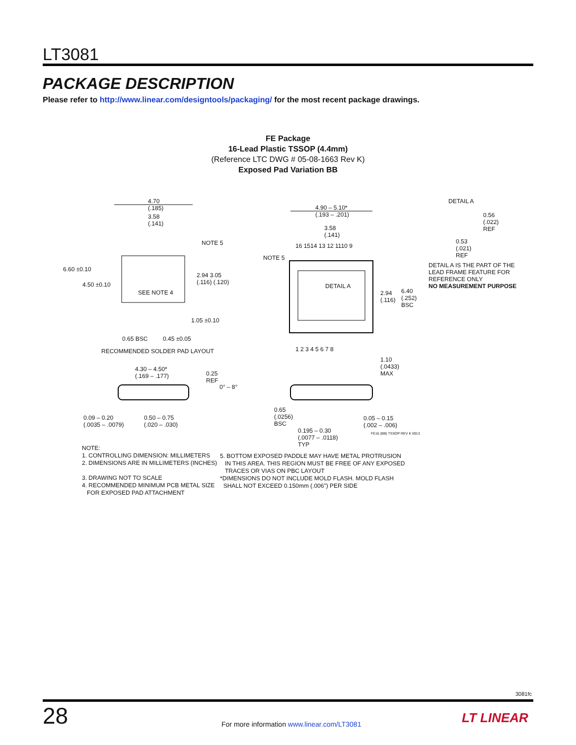LT3081
PACKAGE DESCRIPTION
Please refer to http://www.linear.com/designtools/packaging/ for the most recent package drawings.
FE Package
16-Lead Plastic TSSOP (4.4mm)
(Reference LTC DWG # 05-08-1663 Rev K)
Exposed Pad Variation BB
4.70
(.185)
3.58
(.141)
4.90 – 5.10*
(.193 – .201)
3.58
(.141)
DETAIL A
0.56
(.022)
REF
0.53
(.021)
REF
DETAIL A IS THE PART OF THE
LEAD FRAME FEATURE FOR
REFERENCE ONLY
NO MEASUREMENT PURPOSE
16 1514 13 12 1110 9 NOTE 5
NOTE 5
6.60 ±0.10
4.50 ±0.10
SEE NOTE 4
2.94 3.05
(.116) (.120)
DETAIL A
2.94
(.116)
6.40
(.252)
BSC
1.05 ±0.10
0.65 BSC 0.45 ±0.05
1 2 3 4 5 6 7 8 RECOMMENDED SOLDER PAD LAYOUT
1.10
(.0433)
MAX
4.30 – 4.50*
(.169 – .177) 0.25
REF
0° – 8°
0.65
(.0256)
BSC
0.09 – 0.20
(.0035 – .0079)
0.50 – 0.75
(.020 – .030)
0.05 – 0.15
(.002 – .006)
0.195 – 0.30
(.0077 – .0118)
TYP
FE16 (BB) TSSOP REV K 0913
NOTE:
1. CONTROLLING DIMENSION: MILLIMETERS
2. DIMENSIONS ARE IN MILLIMETERS (INCHES)
3. DRAWING NOT TO SCALE
4. RECOMMENDED MINIMUM PCB METAL SIZE
FOR EXPOSED PAD ATTACHMENT
5. BOTTOM EXPOSED PADDLE MAY HAVE METAL PROTRUSION
IN THIS AREA. THIS REGION MUST BE FREE OF ANY EXPOSED
TRACES OR VIAS ON PBC LAYOUT
*DIMENSIONS DO NOT INCLUDE MOLD FLASH. MOLD FLASH
SHALL NOT EXCEED 0.150mm (.006") PER SIDE
3081fc
28
For more information www.linear.com/LT3081
LT LINEAR